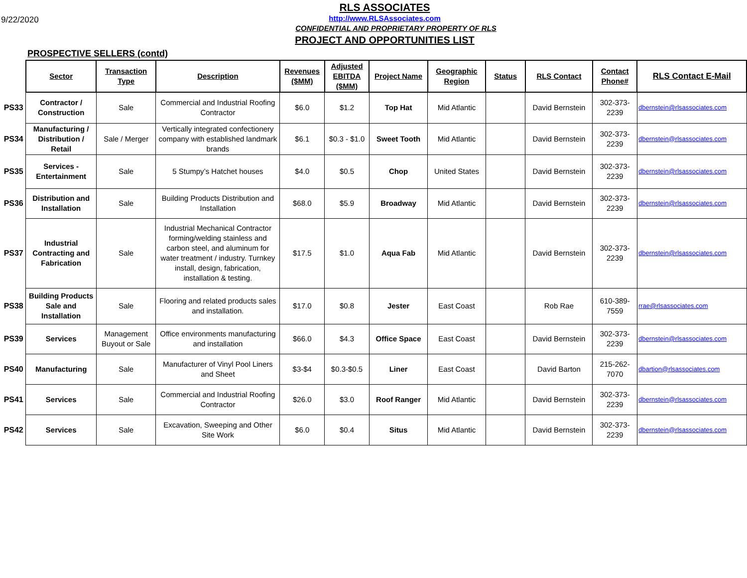9/22/2020
RLS ASSOCIATES
http://www.RLSAssociates.com
CONFIDENTIAL AND PROPRIETARY PROPERTY OF RLS
PROJECT AND OPPORTUNITIES LIST
PROSPECTIVE SELLERS (contd)
| | Sector | Transaction Type | Description | Revenues ($MM) | Adjusted EBITDA ($MM) | Project Name | Geographic Region | Status | RLS Contact | Contact Phone# | RLS Contact E-Mail |
| PS33 | Contractor / Construction | Sale | Commercial and Industrial Roofing Contractor | $6.0 | $1.2 | Top Hat | Mid Atlantic | | David Bernstein | 302-373-2239 | dbernstein@rlsassociates.com |
| PS34 | Manufacturing / Distribution / Retail | Sale / Merger | Vertically integrated confectionery company with established landmark brands | $6.1 | $0.3 - $1.0 | Sweet Tooth | Mid Atlantic | | David Bernstein | 302-373-2239 | dbernstein@rlsassociates.com |
| PS35 | Services - Entertainment | Sale | 5 Stumpy’s Hatchet houses | $4.0 | $0.5 | Chop | United States | | David Bernstein | 302-373-2239 | dbernstein@rlsassociates.com |
| PS36 | Distribution and Installation | Sale | Building Products Distribution and Installation | $68.0 | $5.9 | Broadway | Mid Atlantic | | David Bernstein | 302-373-2239 | dbernstein@rlsassociates.com |
| PS37 | Industrial Contracting and Fabrication | Sale | Industrial Mechanical Contractor forming/welding stainless and carbon steel, and aluminum for water treatment / industry. Turnkey install, design, fabrication, installation & testing. | $17.5 | $1.0 | Aqua Fab | Mid Atlantic | | David Bernstein | 302-373-2239 | dbernstein@rlsassociates.com |
| PS38 | Building Products Sale and Installation | Sale | Flooring and related products sales and installation. | $17.0 | $0.8 | Jester | East Coast | | Rob Rae | 610-389-7559 | rrae@rlsassociates.com |
| PS39 | Services | Management Buyout or Sale | Office environments manufacturing and installation | $66.0 | $4.3 | Office Space | East Coast | | David Bernstein | 302-373-2239 | dbernstein@rlsassociates.com |
| PS40 | Manufacturing | Sale | Manufacturer of Vinyl Pool Liners and Sheet | $3-$4 | $0.3-$0.5 | Liner | East Coast | | David Barton | 215-262-7070 | dbartion@rlsassociates.com |
| PS41 | Services | Sale | Commercial and Industrial Roofing Contractor | $26.0 | $3.0 | Roof Ranger | Mid Atlantic | | David Bernstein | 302-373-2239 | dbernstein@rlsassociates.com |
| PS42 | Services | Sale | Excavation, Sweeping and Other Site Work | $6.0 | $0.4 | Situs | Mid Atlantic | | David Bernstein | 302-373-2239 | dbernstein@rlsassociates.com |